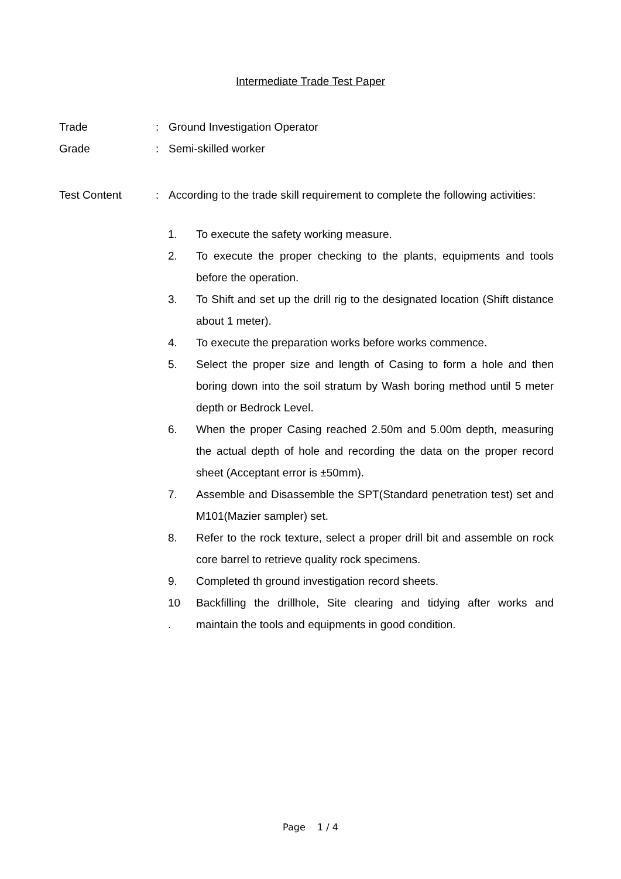Intermediate Trade Test Paper
Trade : Ground Investigation Operator
Grade : Semi-skilled worker
Test Content : According to the trade skill requirement to complete the following activities:
1. To execute the safety working measure.
2. To execute the proper checking to the plants, equipments and tools before the operation.
3. To Shift and set up the drill rig to the designated location (Shift distance about 1 meter).
4. To execute the preparation works before works commence.
5. Select the proper size and length of Casing to form a hole and then boring down into the soil stratum by Wash boring method until 5 meter depth or Bedrock Level.
6. When the proper Casing reached 2.50m and 5.00m depth, measuring the actual depth of hole and recording the data on the proper record sheet (Acceptant error is ±50mm).
7. Assemble and Disassemble the SPT(Standard penetration test) set and M101(Mazier sampler) set.
8. Refer to the rock texture, select a proper drill bit and assemble on rock core barrel to retrieve quality rock specimens.
9. Completed th ground investigation record sheets.
10
. Backfilling the drillhole, Site clearing and tidying after works and maintain the tools and equipments in good condition.
Page 1 / 4